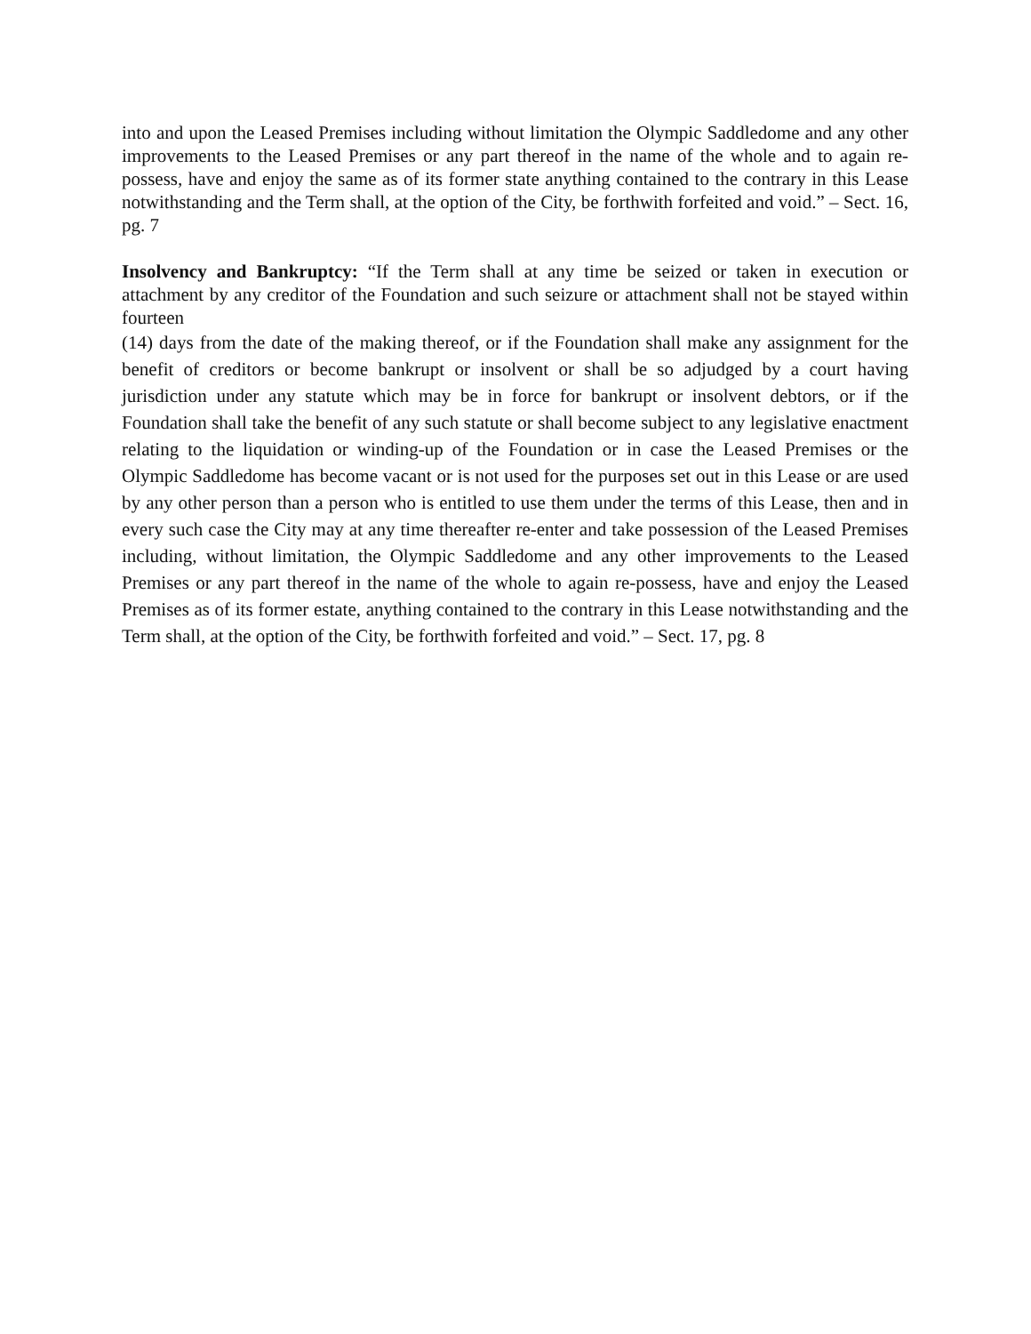into and upon the Leased Premises including without limitation the Olympic Saddledome and any other improvements to the Leased Premises or any part thereof in the name of the whole and to again re-possess, have and enjoy the same as of its former state anything contained to the contrary in this Lease notwithstanding and the Term shall, at the option of the City, be forthwith forfeited and void.” – Sect. 16, pg. 7
Insolvency and Bankruptcy: “If the Term shall at any time be seized or taken in execution or attachment by any creditor of the Foundation and such seizure or attachment shall not be stayed within fourteen
(14) days from the date of the making thereof, or if the Foundation shall make any assignment for the benefit of creditors or become bankrupt or insolvent or shall be so adjudged by a court having jurisdiction under any statute which may be in force for bankrupt or insolvent debtors, or if the Foundation shall take the benefit of any such statute or shall become subject to any legislative enactment relating to the liquidation or winding-up of the Foundation or in case the Leased Premises or the Olympic Saddledome has become vacant or is not used for the purposes set out in this Lease or are used by any other person than a person who is entitled to use them under the terms of this Lease, then and in every such case the City may at any time thereafter re-enter and take possession of the Leased Premises including, without limitation, the Olympic Saddledome and any other improvements to the Leased Premises or any part thereof in the name of the whole to again re-possess, have and enjoy the Leased Premises as of its former estate, anything contained to the contrary in this Lease notwithstanding and the Term shall, at the option of the City, be forthwith forfeited and void.” – Sect. 17, pg. 8